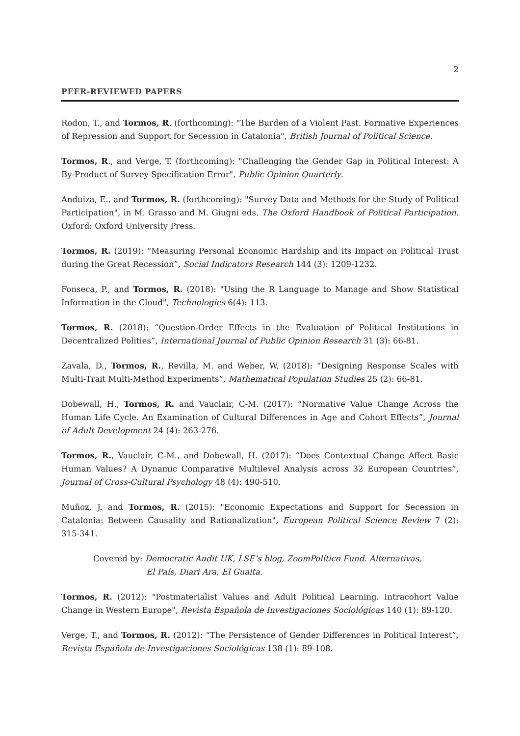2
PEER-REVIEWED PAPERS
Rodon, T., and Tormos, R. (forthcoming): "The Burden of a Violent Past. Formative Experiences of Repression and Support for Secession in Catalonia", British Journal of Political Science.
Tormos, R., and Verge, T. (forthcoming): "Challenging the Gender Gap in Political Interest: A By-Product of Survey Specification Error", Public Opinion Quarterly.
Anduiza, E., and Tormos, R. (forthcoming): "Survey Data and Methods for the Study of Political Participation", in M. Grasso and M. Giugni eds. The Oxford Handbook of Political Participation. Oxford: Oxford University Press.
Tormos, R. (2019): “Measuring Personal Economic Hardship and its Impact on Political Trust during the Great Recession”, Social Indicators Research 144 (3): 1209-1232.
Fonseca, P., and Tormos, R. (2018): "Using the R Language to Manage and Show Statistical Information in the Cloud", Technologies 6(4): 113.
Tormos, R. (2018): “Question-Order Effects in the Evaluation of Political Institutions in Decentralized Polities”, International Journal of Public Opinion Research 31 (3): 66-81.
Zavala, D., Tormos, R., Revilla, M. and Weber, W. (2018): “Designing Response Scales with Multi-Trait Multi-Method Experiments”, Mathematical Population Studies 25 (2): 66-81.
Dobewall, H., Tormos, R. and Vauclair, C-M. (2017): “Normative Value Change Across the Human Life Cycle. An Examination of Cultural Differences in Age and Cohort Effects”, Journal of Adult Development 24 (4): 263-276.
Tormos, R., Vauclair, C-M., and Dobewall, H. (2017): “Does Contextual Change Affect Basic Human Values? A Dynamic Comparative Multilevel Analysis across 32 European Countries”, Journal of Cross-Cultural Psychology 48 (4): 490-510.
Muñoz, J. and Tormos, R. (2015): "Economic Expectations and Support for Secession in Catalonia: Between Causality and Rationalization", European Political Science Review 7 (2): 315-341.
Covered by: Democratic Audit UK, LSE’s blog, ZoomPolítico Fund. Alternativas,
El País, Diari Ara, El Guaita.
Tormos, R. (2012): "Postmaterialist Values and Adult Political Learning. Intracohort Value Change in Western Europe", Revista Española de Investigaciones Sociológicas 140 (1): 89-120.
Verge, T., and Tormos, R. (2012): “The Persistence of Gender Differences in Political Interest”, Revista Española de Investigaciones Sociológicas 138 (1): 89-108.